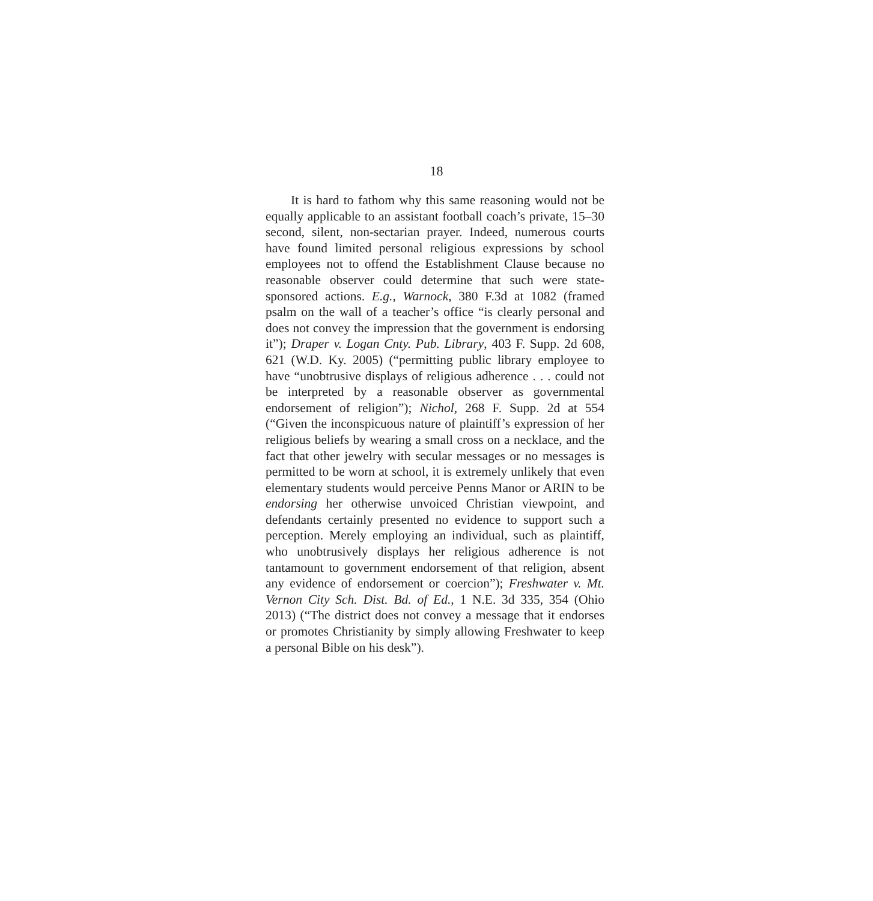18
It is hard to fathom why this same reasoning would not be equally applicable to an assistant football coach’s private, 15–30 second, silent, non-sectarian prayer. Indeed, numerous courts have found limited personal religious expressions by school employees not to offend the Establishment Clause because no reasonable observer could determine that such were state-sponsored actions. E.g., Warnock, 380 F.3d at 1082 (framed psalm on the wall of a teacher’s office “is clearly personal and does not convey the impression that the government is endorsing it”); Draper v. Logan Cnty. Pub. Library, 403 F. Supp. 2d 608, 621 (W.D. Ky. 2005) (“permitting public library employee to have “unobtrusive displays of religious adherence . . . could not be interpreted by a reasonable observer as governmental endorsement of religion”); Nichol, 268 F. Supp. 2d at 554 (“Given the inconspicuous nature of plaintiff’s expression of her religious beliefs by wearing a small cross on a necklace, and the fact that other jewelry with secular messages or no messages is permitted to be worn at school, it is extremely unlikely that even elementary students would perceive Penns Manor or ARIN to be endorsing her otherwise unvoiced Christian viewpoint, and defendants certainly presented no evidence to support such a perception. Merely employing an individual, such as plaintiff, who unobtrusively displays her religious adherence is not tantamount to government endorsement of that religion, absent any evidence of endorsement or coercion”); Freshwater v. Mt. Vernon City Sch. Dist. Bd. of Ed., 1 N.E. 3d 335, 354 (Ohio 2013) (“The district does not convey a message that it endorses or promotes Christianity by simply allowing Freshwater to keep a personal Bible on his desk”).